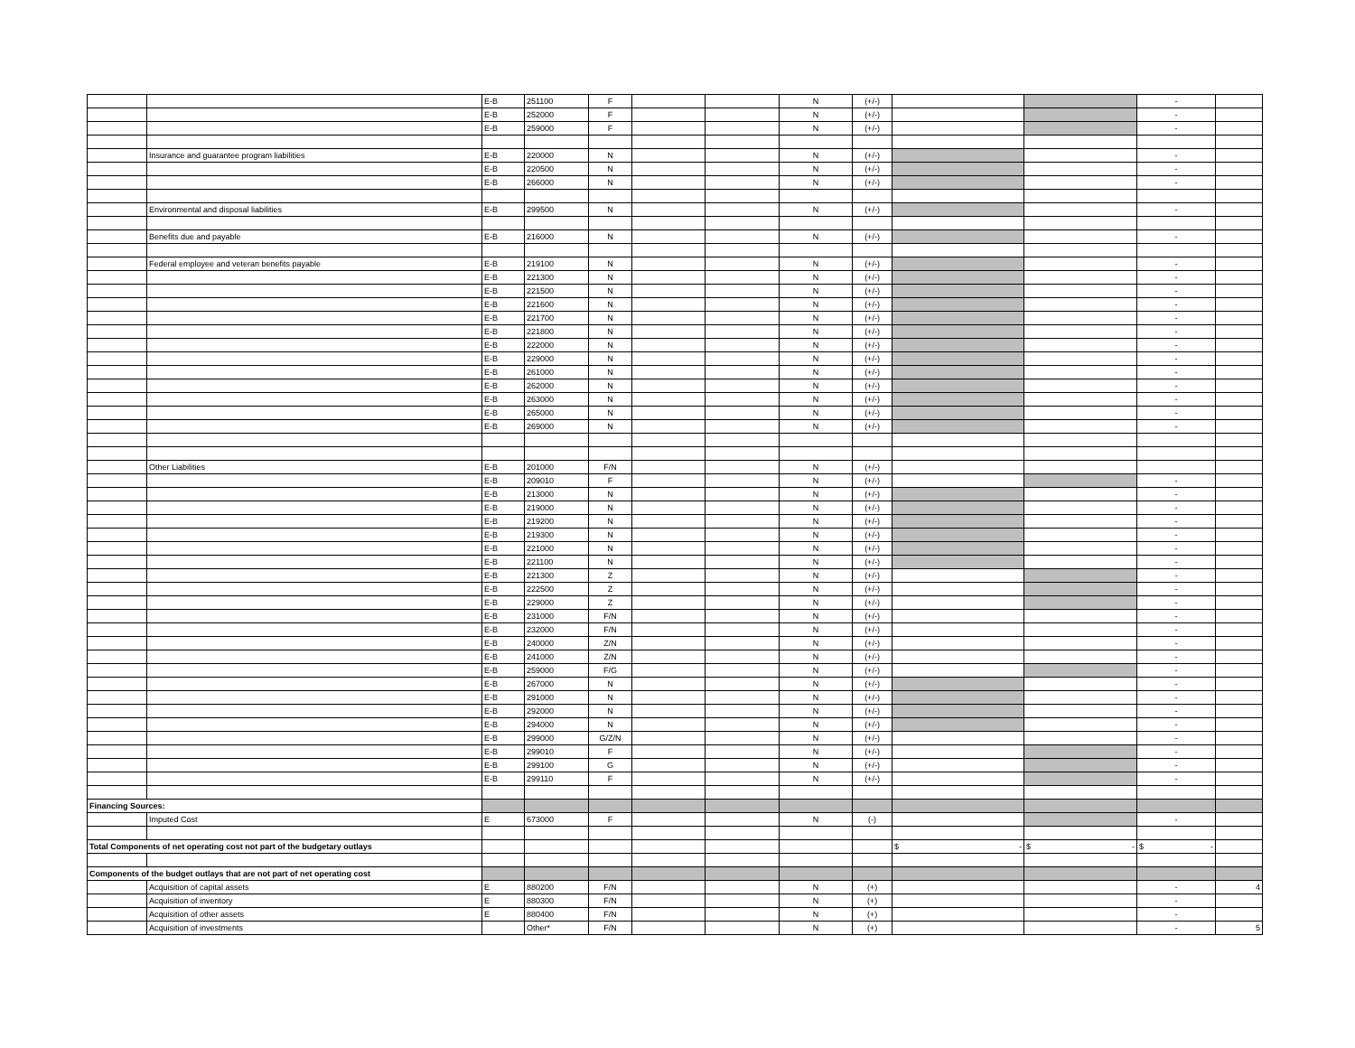| | | E-B | 251100 | F | | | N | (+/-) | | | - | |
| | | E-B | 252000 | F | | | N | (+/-) | | | - | |
| | | E-B | 259000 | F | | | N | (+/-) | | | - | |
| | Insurance and guarantee program liabilities | E-B | 220000 | N | | | N | (+/-) | | | - | |
| | | E-B | 220500 | N | | | N | (+/-) | | | - | |
| | | E-B | 266000 | N | | | N | (+/-) | | | - | |
| | Environmental and disposal liabilities | E-B | 299500 | N | | | N | (+/-) | | | - | |
| | Benefits due and payable | E-B | 216000 | N | | | N | (+/-) | | | - | |
| | Federal employee and veteran benefits payable | E-B | 219100 | N | | | N | (+/-) | | | - | |
| | | E-B | 221300 | N | | | N | (+/-) | | | - | |
| | | E-B | 221500 | N | | | N | (+/-) | | | - | |
| | | E-B | 221600 | N | | | N | (+/-) | | | - | |
| | | E-B | 221700 | N | | | N | (+/-) | | | - | |
| | | E-B | 221800 | N | | | N | (+/-) | | | - | |
| | | E-B | 222000 | N | | | N | (+/-) | | | - | |
| | | E-B | 229000 | N | | | N | (+/-) | | | - | |
| | | E-B | 261000 | N | | | N | (+/-) | | | - | |
| | | E-B | 262000 | N | | | N | (+/-) | | | - | |
| | | E-B | 263000 | N | | | N | (+/-) | | | - | |
| | | E-B | 265000 | N | | | N | (+/-) | | | - | |
| | | E-B | 269000 | N | | | N | (+/-) | | | - | |
| | Other Liabilities | E-B | 201000 | F/N | | | N | (+/-) | | | | |
| | | E-B | 209010 | F | | | N | (+/-) | | | - | |
| | | E-B | 213000 | N | | | N | (+/-) | | | - | |
| | | E-B | 219000 | N | | | N | (+/-) | | | - | |
| | | E-B | 219200 | N | | | N | (+/-) | | | - | |
| | | E-B | 219300 | N | | | N | (+/-) | | | - | |
| | | E-B | 221000 | N | | | N | (+/-) | | | - | |
| | | E-B | 221100 | N | | | N | (+/-) | | | - | |
| | | E-B | 221300 | Z | | | N | (+/-) | | | - | |
| | | E-B | 222500 | Z | | | N | (+/-) | | | - | |
| | | E-B | 229000 | Z | | | N | (+/-) | | | - | |
| | | E-B | 231000 | F/N | | | N | (+/-) | | | - | |
| | | E-B | 232000 | F/N | | | N | (+/-) | | | - | |
| | | E-B | 240000 | Z/N | | | N | (+/-) | | | - | |
| | | E-B | 241000 | Z/N | | | N | (+/-) | | | - | |
| | | E-B | 259000 | F/G | | | N | (+/-) | | | - | |
| | | E-B | 267000 | N | | | N | (+/-) | | | - | |
| | | E-B | 291000 | N | | | N | (+/-) | | | - | |
| | | E-B | 292000 | N | | | N | (+/-) | | | - | |
| | | E-B | 294000 | N | | | N | (+/-) | | | - | |
| | | E-B | 299000 | G/Z/N | | | N | (+/-) | | | - | |
| | | E-B | 299010 | F | | | N | (+/-) | | | - | |
| | | E-B | 299100 | G | | | N | (+/-) | | | - | |
| | | E-B | 299110 | F | | | N | (+/-) | | | - | |
| Financing Sources: | | | | | | | | | | | | |
| | Imputed Cost | E | 673000 | F | | | N | (-) | | | - | |
| Total Components of net operating cost not part of the budgetary outlays | | | | | | | | | $ - | $ - | $ - | |
| Components of the budget outlays that are not part of net operating cost | | | | | | | | | | | | |
| | Acquisition of capital assets | E | 880200 | F/N | | | N | (+) | | | - | 4 |
| | Acquisition of inventory | E | 880300 | F/N | | | N | (+) | | | - | |
| | Acquisition of other assets | E | 880400 | F/N | | | N | (+) | | | - | |
| | Acquisition of investments | | Other* | F/N | | | N | (+) | | | - | 5 |